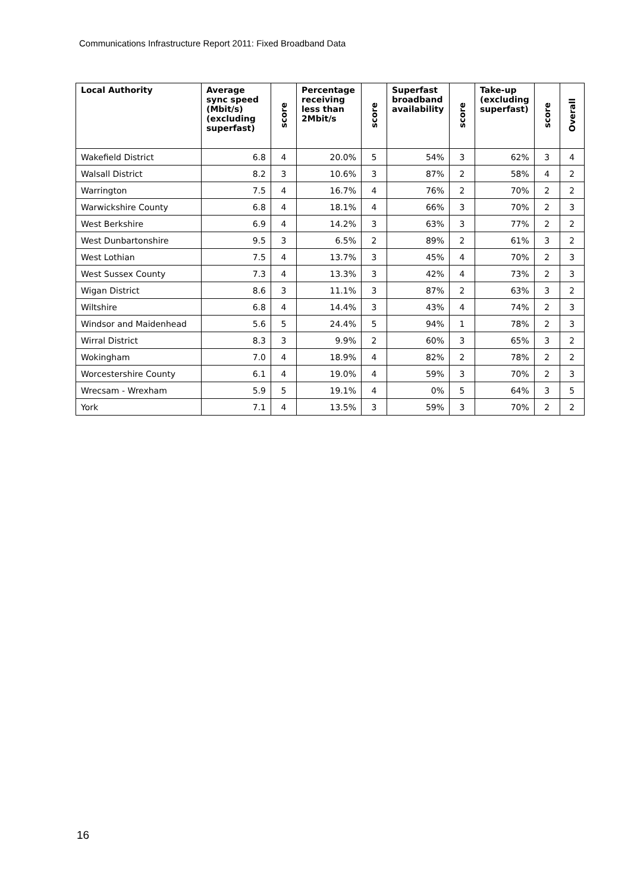Communications Infrastructure Report 2011: Fixed Broadband Data
| Local Authority | Average sync speed (Mbit/s) (excluding superfast) | score | Percentage receiving less than 2Mbit/s | score | Superfast broadband availability | score | Take-up (excluding superfast) | score | Overall |
| --- | --- | --- | --- | --- | --- | --- | --- | --- | --- |
| Wakefield District | 6.8 | 4 | 20.0% | 5 | 54% | 3 | 62% | 3 | 4 |
| Walsall District | 8.2 | 3 | 10.6% | 3 | 87% | 2 | 58% | 4 | 2 |
| Warrington | 7.5 | 4 | 16.7% | 4 | 76% | 2 | 70% | 2 | 2 |
| Warwickshire County | 6.8 | 4 | 18.1% | 4 | 66% | 3 | 70% | 2 | 3 |
| West Berkshire | 6.9 | 4 | 14.2% | 3 | 63% | 3 | 77% | 2 | 2 |
| West Dunbartonshire | 9.5 | 3 | 6.5% | 2 | 89% | 2 | 61% | 3 | 2 |
| West Lothian | 7.5 | 4 | 13.7% | 3 | 45% | 4 | 70% | 2 | 3 |
| West Sussex County | 7.3 | 4 | 13.3% | 3 | 42% | 4 | 73% | 2 | 3 |
| Wigan District | 8.6 | 3 | 11.1% | 3 | 87% | 2 | 63% | 3 | 2 |
| Wiltshire | 6.8 | 4 | 14.4% | 3 | 43% | 4 | 74% | 2 | 3 |
| Windsor and Maidenhead | 5.6 | 5 | 24.4% | 5 | 94% | 1 | 78% | 2 | 3 |
| Wirral District | 8.3 | 3 | 9.9% | 2 | 60% | 3 | 65% | 3 | 2 |
| Wokingham | 7.0 | 4 | 18.9% | 4 | 82% | 2 | 78% | 2 | 2 |
| Worcestershire County | 6.1 | 4 | 19.0% | 4 | 59% | 3 | 70% | 2 | 3 |
| Wrecsam - Wrexham | 5.9 | 5 | 19.1% | 4 | 0% | 5 | 64% | 3 | 5 |
| York | 7.1 | 4 | 13.5% | 3 | 59% | 3 | 70% | 2 | 2 |
16